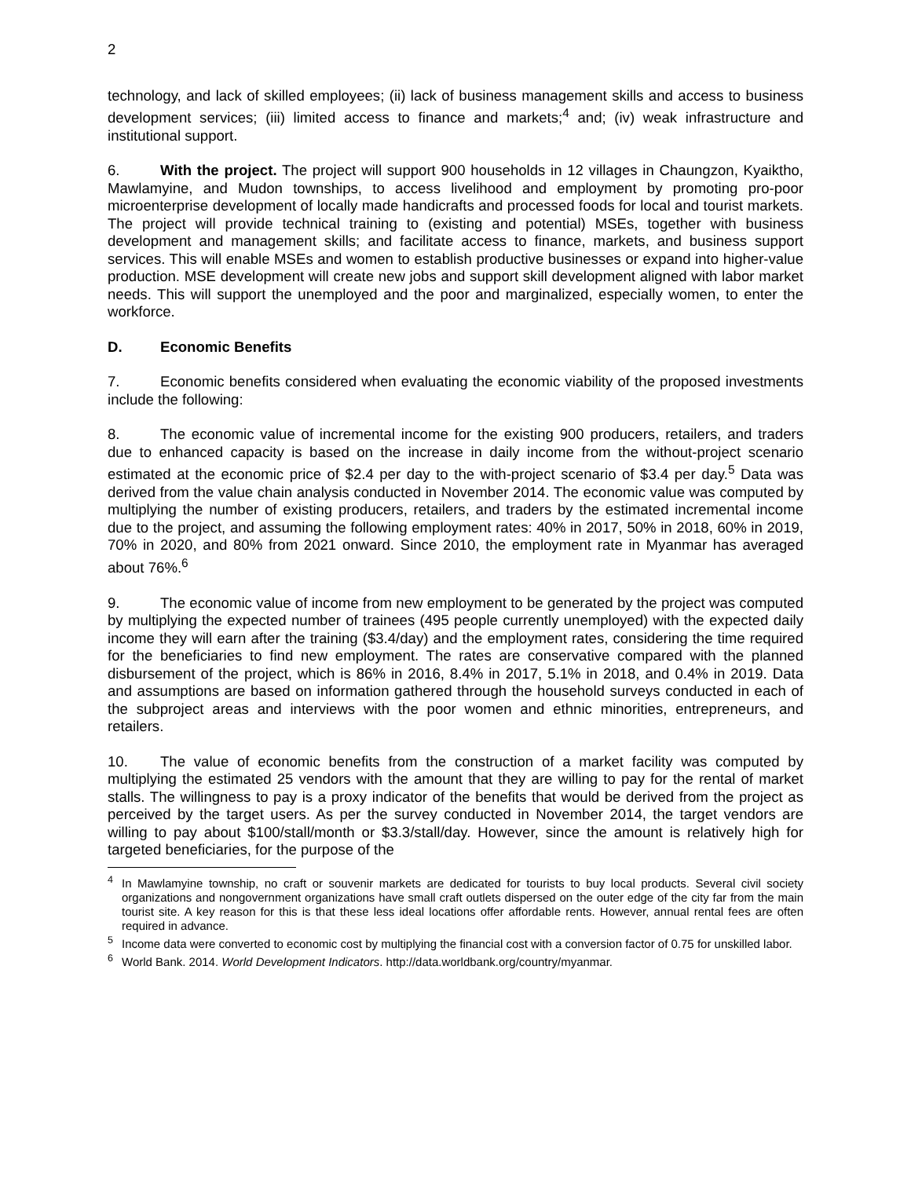2
technology, and lack of skilled employees; (ii) lack of business management skills and access to business development services; (iii) limited access to finance and markets;<sup>4</sup> and; (iv) weak infrastructure and institutional support.
6. With the project. The project will support 900 households in 12 villages in Chaungzon, Kyaiktho, Mawlamyine, and Mudon townships, to access livelihood and employment by promoting pro-poor microenterprise development of locally made handicrafts and processed foods for local and tourist markets. The project will provide technical training to (existing and potential) MSEs, together with business development and management skills; and facilitate access to finance, markets, and business support services. This will enable MSEs and women to establish productive businesses or expand into higher-value production. MSE development will create new jobs and support skill development aligned with labor market needs. This will support the unemployed and the poor and marginalized, especially women, to enter the workforce.
D. Economic Benefits
7. Economic benefits considered when evaluating the economic viability of the proposed investments include the following:
8. The economic value of incremental income for the existing 900 producers, retailers, and traders due to enhanced capacity is based on the increase in daily income from the without-project scenario estimated at the economic price of $2.4 per day to the with-project scenario of $3.4 per day.<sup>5</sup> Data was derived from the value chain analysis conducted in November 2014. The economic value was computed by multiplying the number of existing producers, retailers, and traders by the estimated incremental income due to the project, and assuming the following employment rates: 40% in 2017, 50% in 2018, 60% in 2019, 70% in 2020, and 80% from 2021 onward. Since 2010, the employment rate in Myanmar has averaged about 76%.<sup>6</sup>
9. The economic value of income from new employment to be generated by the project was computed by multiplying the expected number of trainees (495 people currently unemployed) with the expected daily income they will earn after the training ($3.4/day) and the employment rates, considering the time required for the beneficiaries to find new employment. The rates are conservative compared with the planned disbursement of the project, which is 86% in 2016, 8.4% in 2017, 5.1% in 2018, and 0.4% in 2019. Data and assumptions are based on information gathered through the household surveys conducted in each of the subproject areas and interviews with the poor women and ethnic minorities, entrepreneurs, and retailers.
10. The value of economic benefits from the construction of a market facility was computed by multiplying the estimated 25 vendors with the amount that they are willing to pay for the rental of market stalls. The willingness to pay is a proxy indicator of the benefits that would be derived from the project as perceived by the target users. As per the survey conducted in November 2014, the target vendors are willing to pay about $100/stall/month or $3.3/stall/day. However, since the amount is relatively high for targeted beneficiaries, for the purpose of the
<sup>4</sup> In Mawlamyine township, no craft or souvenir markets are dedicated for tourists to buy local products. Several civil society organizations and nongovernment organizations have small craft outlets dispersed on the outer edge of the city far from the main tourist site. A key reason for this is that these less ideal locations offer affordable rents. However, annual rental fees are often required in advance.
<sup>5</sup> Income data were converted to economic cost by multiplying the financial cost with a conversion factor of 0.75 for unskilled labor.
<sup>6</sup> World Bank. 2014. World Development Indicators. http://data.worldbank.org/country/myanmar.